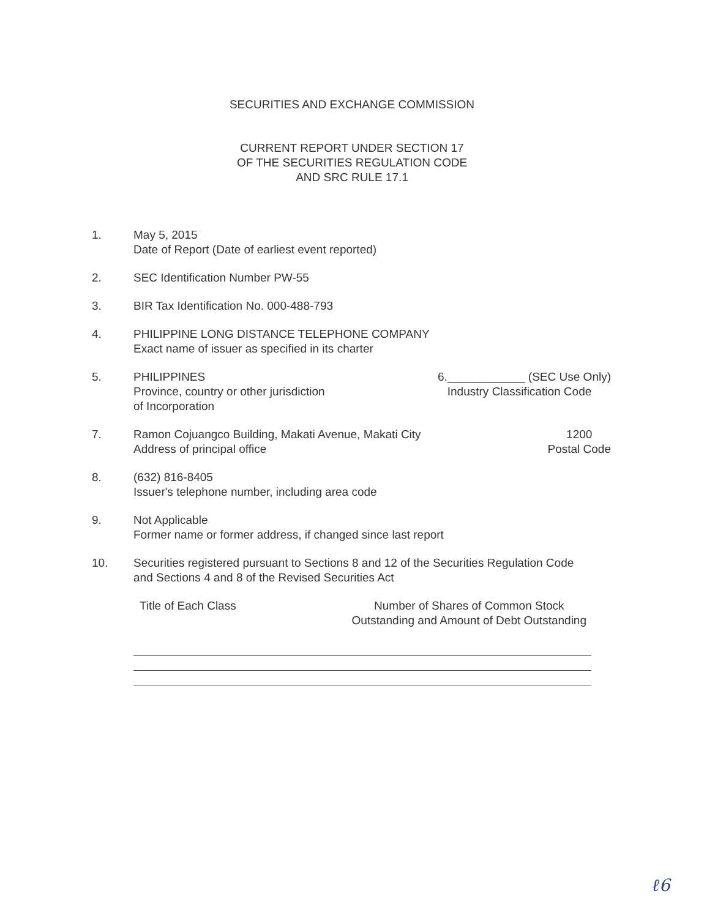SECURITIES AND EXCHANGE COMMISSION
CURRENT REPORT UNDER SECTION 17
OF THE SECURITIES REGULATION CODE
AND SRC RULE 17.1
1. May 5, 2015
Date of Report (Date of earliest event reported)
2. SEC Identification Number PW-55
3. BIR Tax Identification No. 000-488-793
4. PHILIPPINE LONG DISTANCE TELEPHONE COMPANY
Exact name of issuer as specified in its charter
5. PHILIPPINES
Province, country or other jurisdiction
of Incorporation
6.____________ (SEC Use Only)
Industry Classification Code
7. Ramon Cojuangco Building, Makati Avenue, Makati City
Address of principal office
1200
Postal Code
8. (632) 816-8405
Issuer's telephone number, including area code
9. Not Applicable
Former name or former address, if changed since last report
10. Securities registered pursuant to Sections 8 and 12 of the Securities Regulation Code
and Sections 4 and 8 of the Revised Securities Act
Title of Each Class Number of Shares of Common Stock
Outstanding and Amount of Debt Outstanding
ℓ6